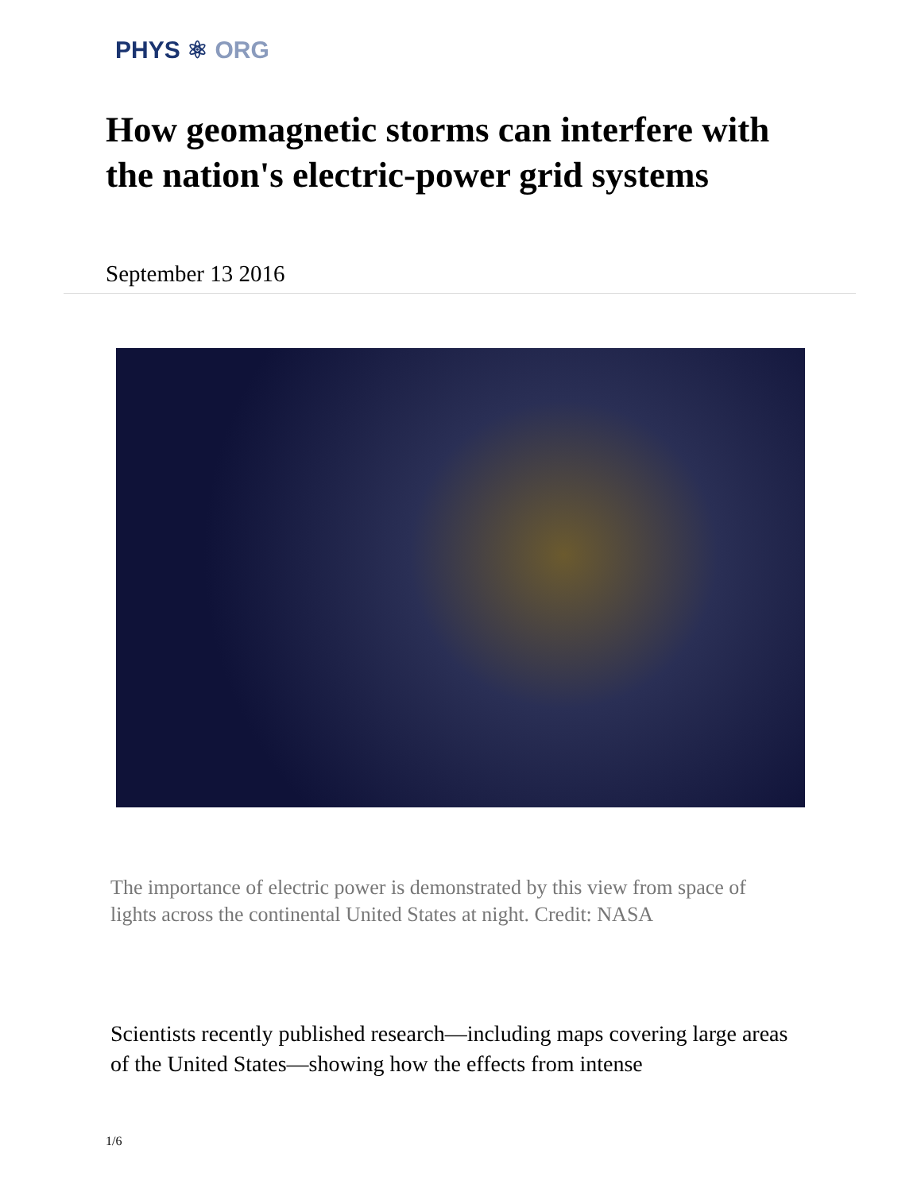PHYS ⚛ ORG
How geomagnetic storms can interfere with the nation's electric-power grid systems
September 13 2016
The importance of electric power is demonstrated by this view from space of lights across the continental United States at night. Credit: NASA
Scientists recently published research—including maps covering large areas of the United States—showing how the effects from intense
1/6